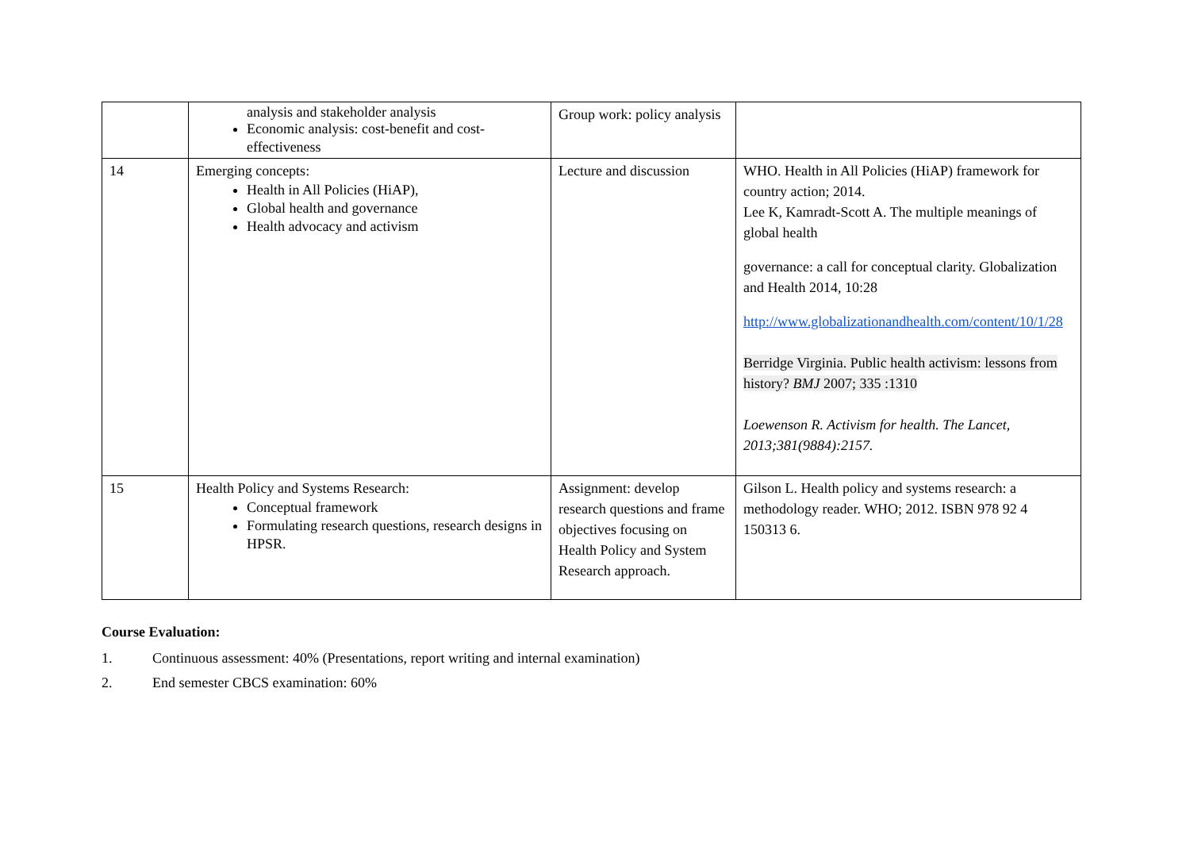| | analysis and stakeholder analysis Economic analysis: cost-benefit and cost-effectiveness | Group work: policy analysis | |
| 14 | Emerging concepts: Health in All Policies (HiAP), Global health and governance Health advocacy and activism | Lecture and discussion | WHO. Health in All Policies (HiAP) framework for country action; 2014. Lee K, Kamradt-Scott A. The multiple meanings of global health governance: a call for conceptual clarity. Globalization and Health 2014, 10:28 http://www.globalizationandhealth.com/content/10/1/28 Berridge Virginia. Public health activism: lessons from history? BMJ 2007; 335 :1310 Loewenson R. Activism for health. The Lancet, 2013;381(9884):2157. |
| 15 | Health Policy and Systems Research: Conceptual framework Formulating research questions, research designs in HPSR. | Assignment: develop research questions and frame objectives focusing on Health Policy and System Research approach. | Gilson L. Health policy and systems research: a methodology reader. WHO; 2012. ISBN 978 92 4 150313 6. |
Course Evaluation:
1. Continuous assessment: 40% (Presentations, report writing and internal examination)
2. End semester CBCS examination: 60%